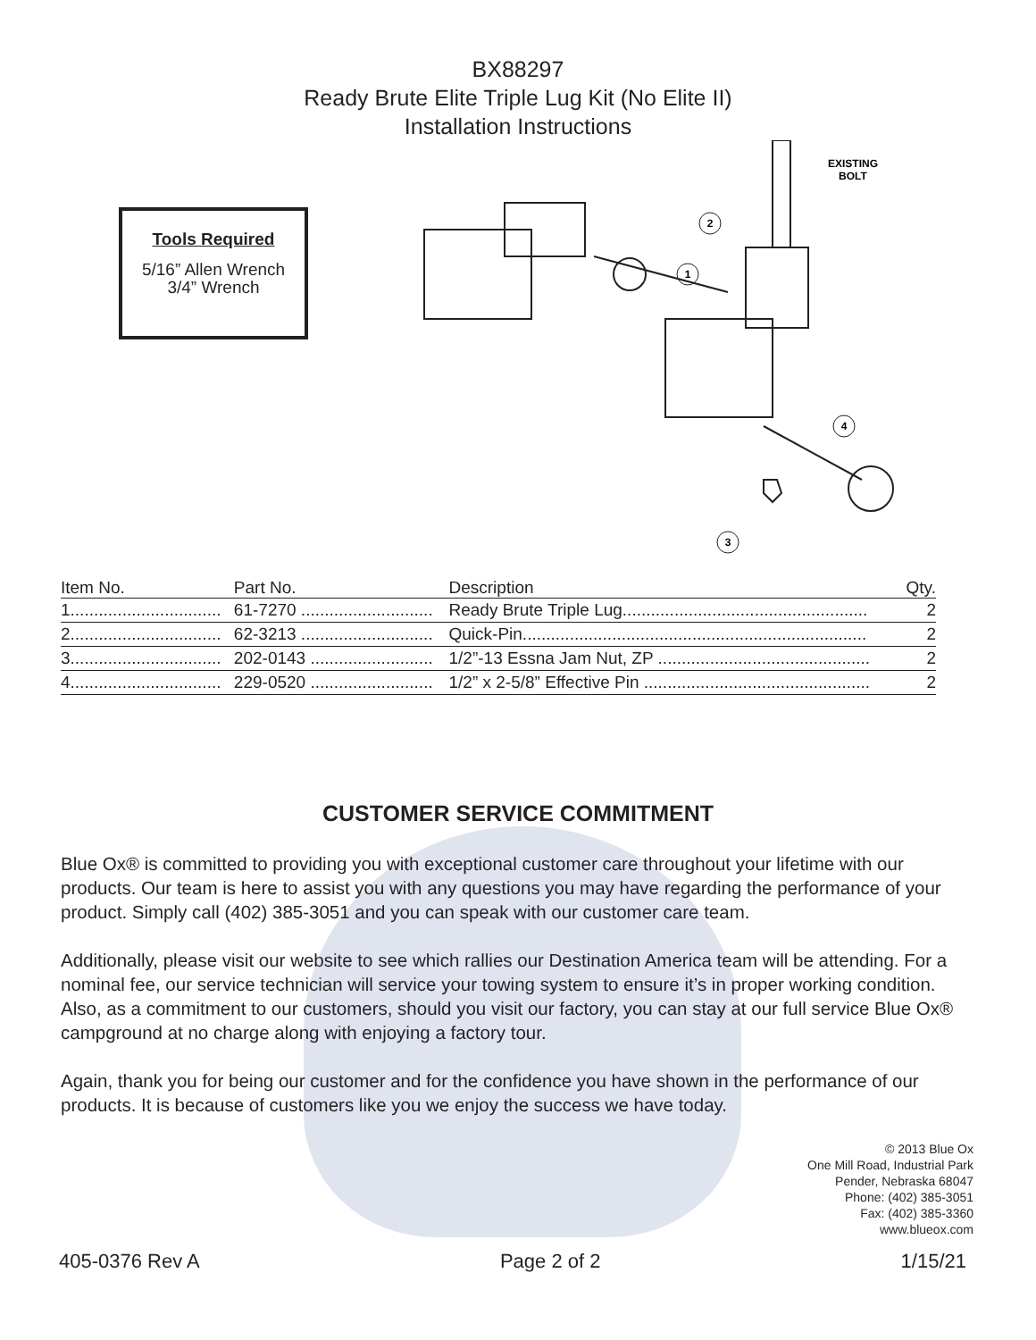BX88297
Ready Brute Elite Triple Lug Kit (No Elite II)
Installation Instructions
Tools Required
5/16” Allen Wrench
3/4” Wrench
EXISTING
BOLT
2
1
4
3
| Item No. | Part No. | Description | Qty. |
| --- | --- | --- | --- |
| 1................................ | 61-7270 ............................ | Ready Brute Triple Lug.................................................... | 2 |
| 2................................ | 62-3213 ............................ | Quick-Pin......................................................................... | 2 |
| 3................................ | 202-0143 .......................... | 1/2”-13 Essna Jam Nut, ZP ............................................. | 2 |
| 4................................ | 229-0520 .......................... | 1/2” x 2-5/8” Effective Pin ................................................ | 2 |
CUSTOMER SERVICE COMMITMENT
Blue Ox® is committed to providing you with exceptional customer care throughout your lifetime with our products. Our team is here to assist you with any questions you may have regarding the performance of your product. Simply call (402) 385-3051 and you can speak with our customer care team.
Additionally, please visit our website to see which rallies our Destination America team will be attending. For a nominal fee, our service technician will service your towing system to ensure it’s in proper working condition. Also, as a commitment to our customers, should you visit our factory, you can stay at our full service Blue Ox® campground at no charge along with enjoying a factory tour.
Again, thank you for being our customer and for the confidence you have shown in the performance of our products. It is because of customers like you we enjoy the success we have today.
© 2013 Blue Ox
One Mill Road, Industrial Park
Pender, Nebraska 68047
Phone: (402) 385-3051
Fax: (402) 385-3360
www.blueox.com
405-0376 Rev A Page 2 of 2 1/15/21